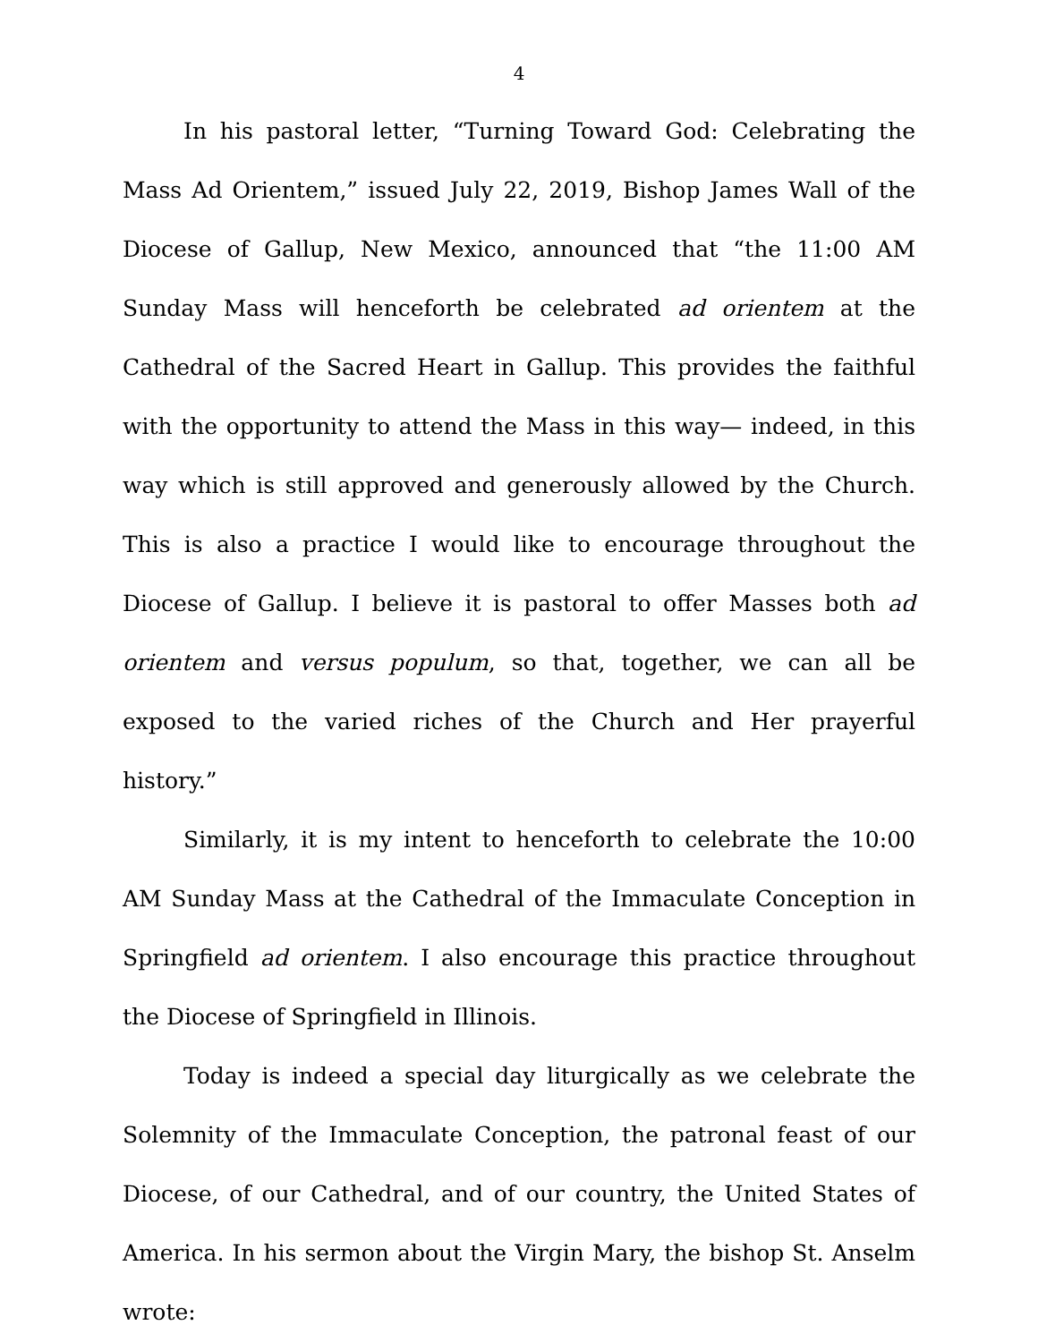4
In his pastoral letter, “Turning Toward God: Celebrating the Mass Ad Orientem,” issued July 22, 2019, Bishop James Wall of the Diocese of Gallup, New Mexico, announced that “the 11:00 AM Sunday Mass will henceforth be celebrated ad orientem at the Cathedral of the Sacred Heart in Gallup. This provides the faithful with the opportunity to attend the Mass in this way— indeed, in this way which is still approved and generously allowed by the Church. This is also a practice I would like to encourage throughout the Diocese of Gallup. I believe it is pastoral to offer Masses both ad orientem and versus populum, so that, together, we can all be exposed to the varied riches of the Church and Her prayerful history.”
Similarly, it is my intent to henceforth to celebrate the 10:00 AM Sunday Mass at the Cathedral of the Immaculate Conception in Springfield ad orientem. I also encourage this practice throughout the Diocese of Springfield in Illinois.
Today is indeed a special day liturgically as we celebrate the Solemnity of the Immaculate Conception, the patronal feast of our Diocese, of our Cathedral, and of our country, the United States of America. In his sermon about the Virgin Mary, the bishop St. Anselm wrote: